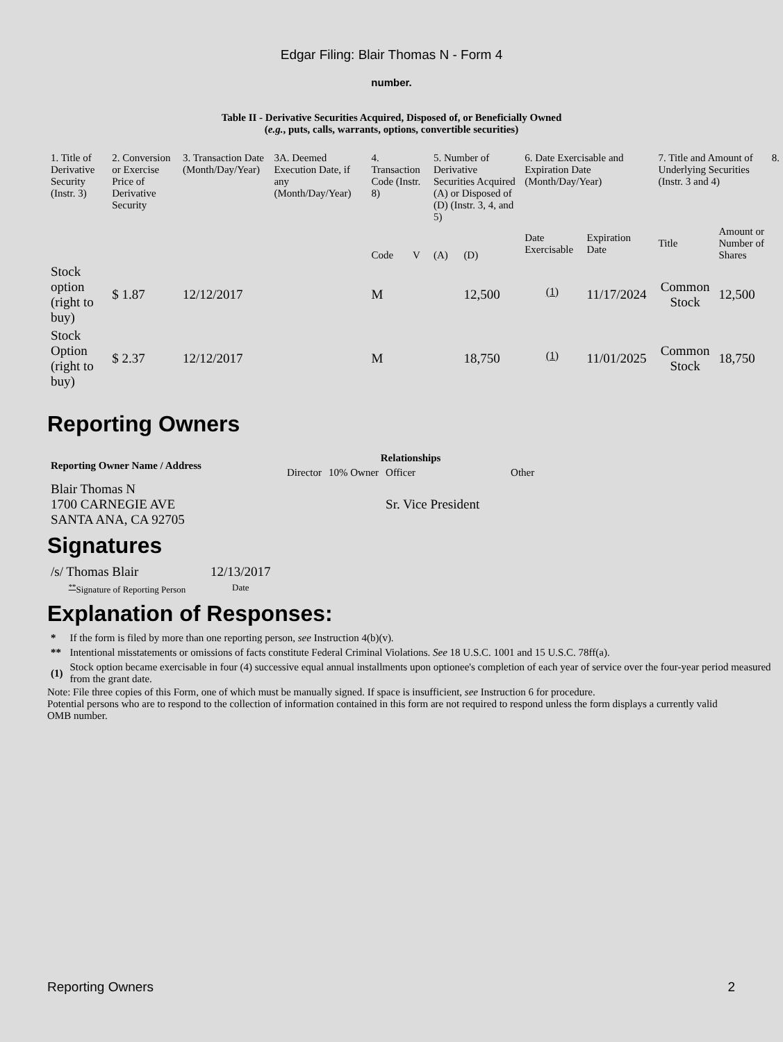Edgar Filing: Blair Thomas N - Form 4
number.
Table II - Derivative Securities Acquired, Disposed of, or Beneficially Owned
(e.g., puts, calls, warrants, options, convertible securities)
| 1. Title of Derivative Security (Instr. 3) | 2. Conversion or Exercise Price of Derivative Security | 3. Transaction Date (Month/Day/Year) | 3A. Deemed Execution Date, if any (Month/Day/Year) | 4. Transaction Code (Instr. 8) | | 5. Number of Derivative Securities Acquired (A) or Disposed of (D) (Instr. 3, 4, and 5) | | 6. Date Exercisable and Expiration Date (Month/Day/Year) | | 7. Title and Amount of Underlying Securities (Instr. 3 and 4) | | 8. |
| --- | --- | --- | --- | --- | --- | --- | --- | --- | --- | --- | --- | --- |
| | | | | Code | V | (A) | (D) | Date Exercisable | Expiration Date | Title | Amount or Number of Shares | |
| Stock option (right to buy) | $ 1.87 | 12/12/2017 | | M | | | 12,500 | <sup>(1)</sup> | 11/17/2024 | Common Stock | 12,500 | |
| Stock Option (right to buy) | $ 2.37 | 12/12/2017 | | M | | | 18,750 | <sup>(1)</sup> | 11/01/2025 | Common Stock | 18,750 | |
Reporting Owners
| Reporting Owner Name / Address | Relationships | | | |
| --- | --- | --- | --- | --- |
| | Director | 10% Owner | Officer | Other |
| Blair Thomas N 1700 CARNEGIE AVE SANTA ANA, CA 92705 | | | Sr. Vice President | |
Signatures
| /s/ Thomas Blair | 12/13/2017 |
| <sup>**</sup> Signature of Reporting Person | Date |
Explanation of Responses:
| * | If the form is filed by more than one reporting person, see Instruction 4(b)(v). |
| ** | Intentional misstatements or omissions of facts constitute Federal Criminal Violations. See 18 U.S.C. 1001 and 15 U.S.C. 78ff(a). |
| (1) | Stock option became exercisable in four (4) successive equal annual installments upon optionee's completion of each year of service over the four-year period measured from the grant date. |
Note: File three copies of this Form, one of which must be manually signed. If space is insufficient, see Instruction 6 for procedure.
Potential persons who are to respond to the collection of information contained in this form are not required to respond unless the form displays a currently valid OMB number.
Reporting Owners 2